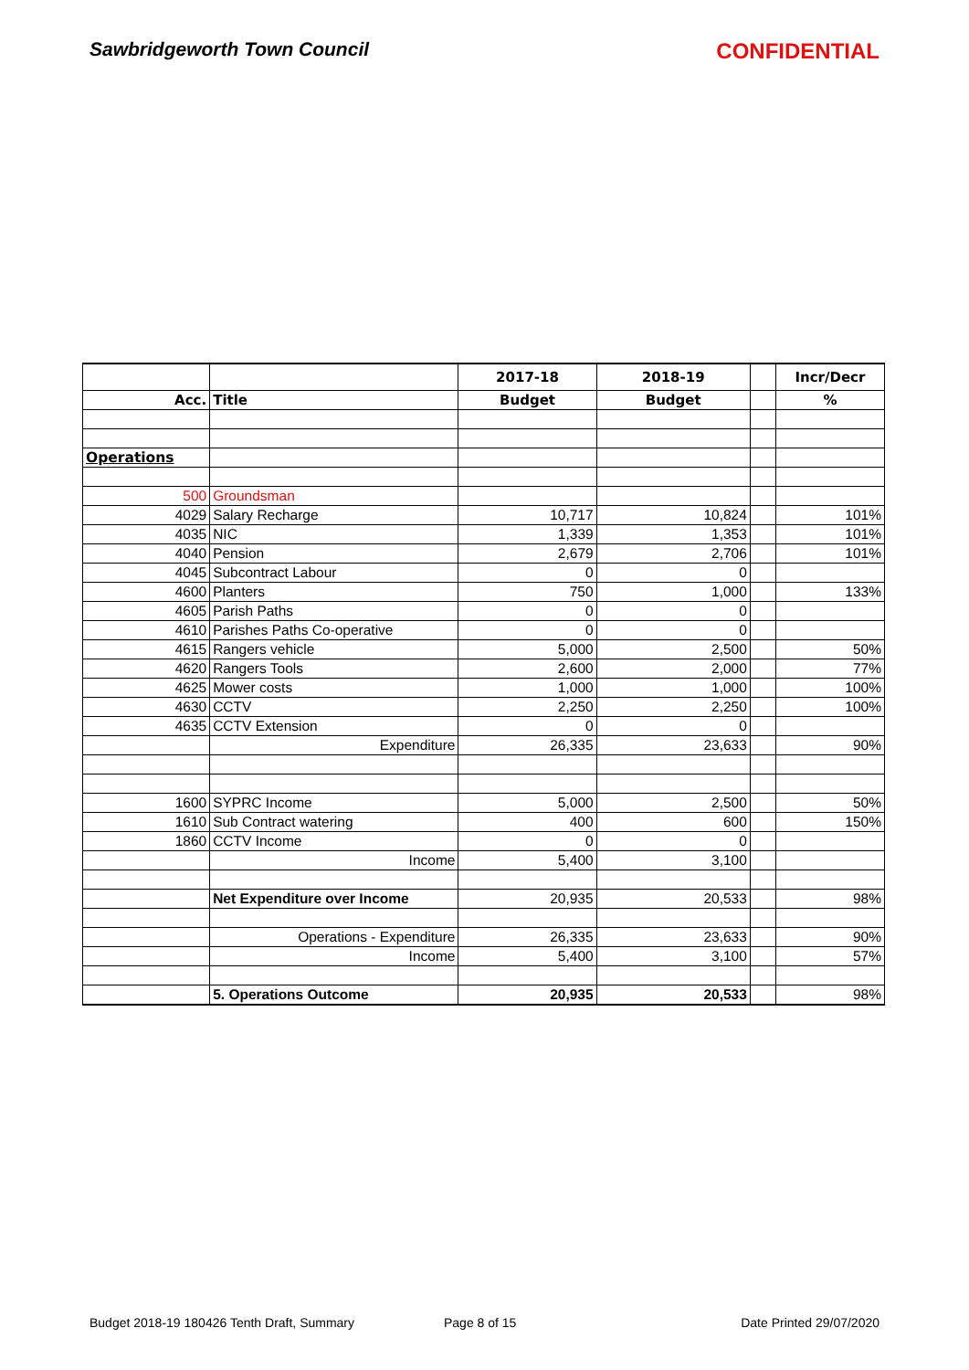Sawbridgeworth Town Council CONFIDENTIAL
| | | 2017-18 | 2018-19 | | Incr/Decr |
| --- | --- | --- | --- | --- | --- |
| Acc. | Title | Budget | Budget | | % |
| Operations | | | | | |
| 500 | Groundsman | | | | |
| 4029 | Salary Recharge | 10,717 | 10,824 | | 101% |
| 4035 | NIC | 1,339 | 1,353 | | 101% |
| 4040 | Pension | 2,679 | 2,706 | | 101% |
| 4045 | Subcontract Labour | 0 | 0 | | |
| 4600 | Planters | 750 | 1,000 | | 133% |
| 4605 | Parish Paths | 0 | 0 | | |
| 4610 | Parishes Paths Co-operative | 0 | 0 | | |
| 4615 | Rangers vehicle | 5,000 | 2,500 | | 50% |
| 4620 | Rangers Tools | 2,600 | 2,000 | | 77% |
| 4625 | Mower costs | 1,000 | 1,000 | | 100% |
| 4630 | CCTV | 2,250 | 2,250 | | 100% |
| 4635 | CCTV Extension | 0 | 0 | | |
| | Expenditure | 26,335 | 23,633 | | 90% |
| 1600 | SYPRC Income | 5,000 | 2,500 | | 50% |
| 1610 | Sub Contract watering | 400 | 600 | | 150% |
| 1860 | CCTV Income | 0 | 0 | | |
| | Income | 5,400 | 3,100 | | |
| | Net Expenditure over Income | 20,935 | 20,533 | | 98% |
| | Operations - Expenditure | 26,335 | 23,633 | | 90% |
| | Income | 5,400 | 3,100 | | 57% |
| | 5. Operations Outcome | 20,935 | 20,533 | | 98% |
Budget 2018-19 180426 Tenth Draft, Summary Page 8 of 15 Date Printed 29/07/2020